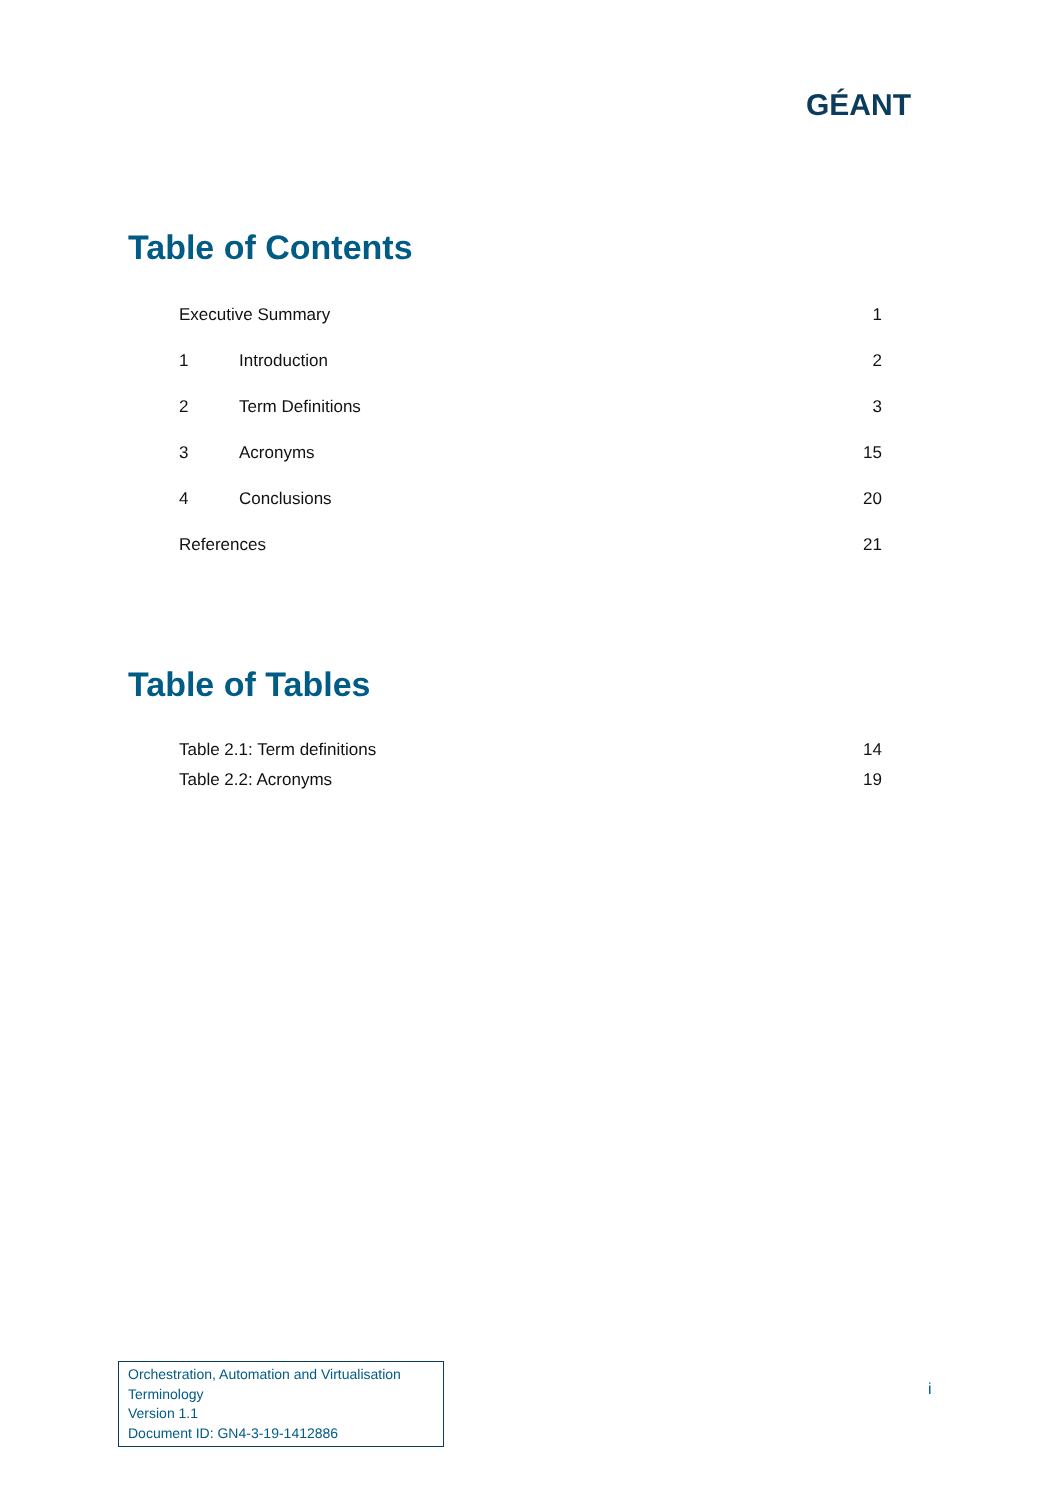GÉANT
Table of Contents
Executive Summary 1
1 Introduction 2
2 Term Definitions 3
3 Acronyms 15
4 Conclusions 20
References 21
Table of Tables
Table 2.1: Term definitions 14
Table 2.2: Acronyms 19
Orchestration, Automation and Virtualisation
Terminology
Version 1.1
Document ID: GN4-3-19-1412886
i